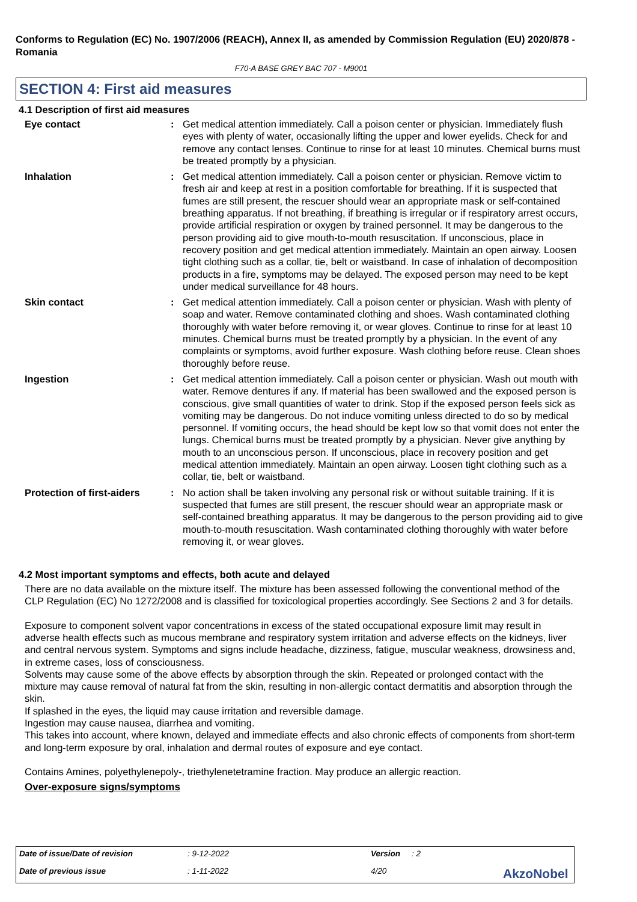Conforms to Regulation (EC) No. 1907/2006 (REACH), Annex II, as amended by Commission Regulation (EU) 2020/878 - Romania
F70-A BASE GREY BAC 707 - M9001
SECTION 4: First aid measures
4.1 Description of first aid measures
| Eye contact | : | Get medical attention immediately. Call a poison center or physician. Immediately flush eyes with plenty of water, occasionally lifting the upper and lower eyelids. Check for and remove any contact lenses. Continue to rinse for at least 10 minutes. Chemical burns must be treated promptly by a physician. |
| Inhalation | : | Get medical attention immediately. Call a poison center or physician. Remove victim to fresh air and keep at rest in a position comfortable for breathing. If it is suspected that fumes are still present, the rescuer should wear an appropriate mask or self-contained breathing apparatus. If not breathing, if breathing is irregular or if respiratory arrest occurs, provide artificial respiration or oxygen by trained personnel. It may be dangerous to the person providing aid to give mouth-to-mouth resuscitation. If unconscious, place in recovery position and get medical attention immediately. Maintain an open airway. Loosen tight clothing such as a collar, tie, belt or waistband. In case of inhalation of decomposition products in a fire, symptoms may be delayed. The exposed person may need to be kept under medical surveillance for 48 hours. |
| Skin contact | : | Get medical attention immediately. Call a poison center or physician. Wash with plenty of soap and water. Remove contaminated clothing and shoes. Wash contaminated clothing thoroughly with water before removing it, or wear gloves. Continue to rinse for at least 10 minutes. Chemical burns must be treated promptly by a physician. In the event of any complaints or symptoms, avoid further exposure. Wash clothing before reuse. Clean shoes thoroughly before reuse. |
| Ingestion | : | Get medical attention immediately. Call a poison center or physician. Wash out mouth with water. Remove dentures if any. If material has been swallowed and the exposed person is conscious, give small quantities of water to drink. Stop if the exposed person feels sick as vomiting may be dangerous. Do not induce vomiting unless directed to do so by medical personnel. If vomiting occurs, the head should be kept low so that vomit does not enter the lungs. Chemical burns must be treated promptly by a physician. Never give anything by mouth to an unconscious person. If unconscious, place in recovery position and get medical attention immediately. Maintain an open airway. Loosen tight clothing such as a collar, tie, belt or waistband. |
| Protection of first-aiders | : | No action shall be taken involving any personal risk or without suitable training. If it is suspected that fumes are still present, the rescuer should wear an appropriate mask or self-contained breathing apparatus. It may be dangerous to the person providing aid to give mouth-to-mouth resuscitation. Wash contaminated clothing thoroughly with water before removing it, or wear gloves. |
4.2 Most important symptoms and effects, both acute and delayed
There are no data available on the mixture itself. The mixture has been assessed following the conventional method of the CLP Regulation (EC) No 1272/2008 and is classified for toxicological properties accordingly. See Sections 2 and 3 for details.
Exposure to component solvent vapor concentrations in excess of the stated occupational exposure limit may result in adverse health effects such as mucous membrane and respiratory system irritation and adverse effects on the kidneys, liver and central nervous system. Symptoms and signs include headache, dizziness, fatigue, muscular weakness, drowsiness and, in extreme cases, loss of consciousness.
Solvents may cause some of the above effects by absorption through the skin. Repeated or prolonged contact with the mixture may cause removal of natural fat from the skin, resulting in non-allergic contact dermatitis and absorption through the skin.
If splashed in the eyes, the liquid may cause irritation and reversible damage.
Ingestion may cause nausea, diarrhea and vomiting.
This takes into account, where known, delayed and immediate effects and also chronic effects of components from short-term and long-term exposure by oral, inhalation and dermal routes of exposure and eye contact.
Contains Amines, polyethylenepoly-, triethylenetetramine fraction. May produce an allergic reaction.
Over-exposure signs/symptoms
Date of issue/Date of revision : 9-12-2022 Version : 2
Date of previous issue : 1-11-2022 4/20
AkzoNobel